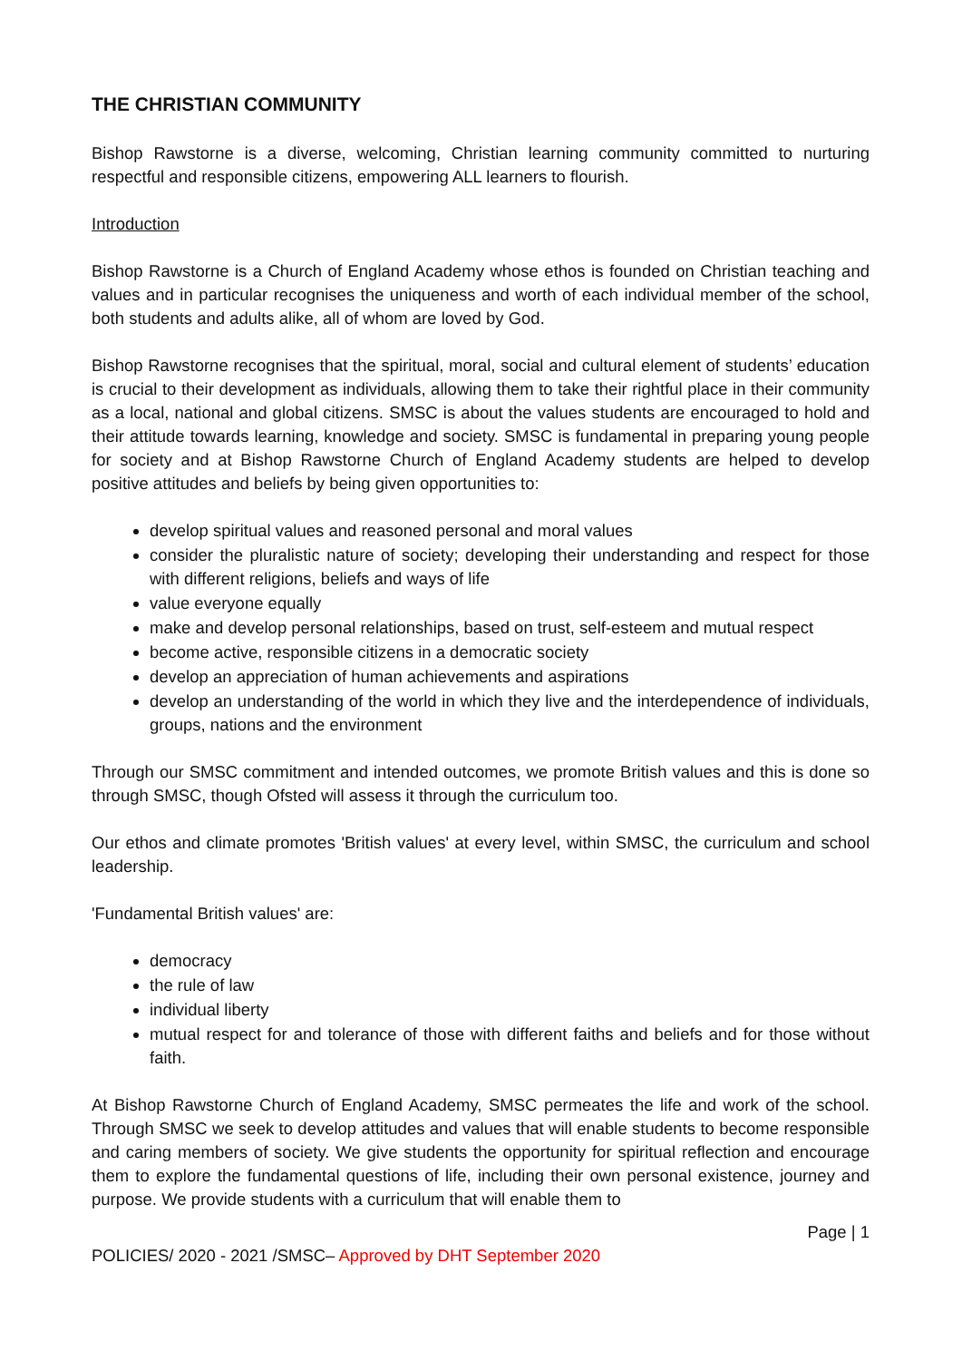THE CHRISTIAN COMMUNITY
Bishop Rawstorne is a diverse, welcoming, Christian learning community committed to nurturing respectful and responsible citizens, empowering ALL learners to flourish.
Introduction
Bishop Rawstorne is a Church of England Academy whose ethos is founded on Christian teaching and values and in particular recognises the uniqueness and worth of each individual member of the school, both students and adults alike, all of whom are loved by God.
Bishop Rawstorne recognises that the spiritual, moral, social and cultural element of students’ education is crucial to their development as individuals, allowing them to take their rightful place in their community as a local, national and global citizens. SMSC is about the values students are encouraged to hold and their attitude towards learning, knowledge and society. SMSC is fundamental in preparing young people for society and at Bishop Rawstorne Church of England Academy students are helped to develop positive attitudes and beliefs by being given opportunities to:
develop spiritual values and reasoned personal and moral values
consider the pluralistic nature of society; developing their understanding and respect for those with different religions, beliefs and ways of life
value everyone equally
make and develop personal relationships, based on trust, self-esteem and mutual respect
become active, responsible citizens in a democratic society
develop an appreciation of human achievements and aspirations
develop an understanding of the world in which they live and the interdependence of individuals, groups, nations and the environment
Through our SMSC commitment and intended outcomes, we promote British values and this is done so through SMSC, though Ofsted will assess it through the curriculum too.
Our ethos and climate promotes 'British values' at every level, within SMSC, the curriculum and school leadership.
'Fundamental British values' are:
democracy
the rule of law
individual liberty
mutual respect for and tolerance of those with different faiths and beliefs and for those without faith.
At Bishop Rawstorne Church of England Academy, SMSC permeates the life and work of the school. Through SMSC we seek to develop attitudes and values that will enable students to become responsible and caring members of society. We give students the opportunity for spiritual reflection and encourage them to explore the fundamental questions of life, including their own personal existence, journey and purpose. We provide students with a curriculum that will enable them to
Page | 1
POLICIES/ 2020 - 2021 /SMSC– Approved by DHT September 2020